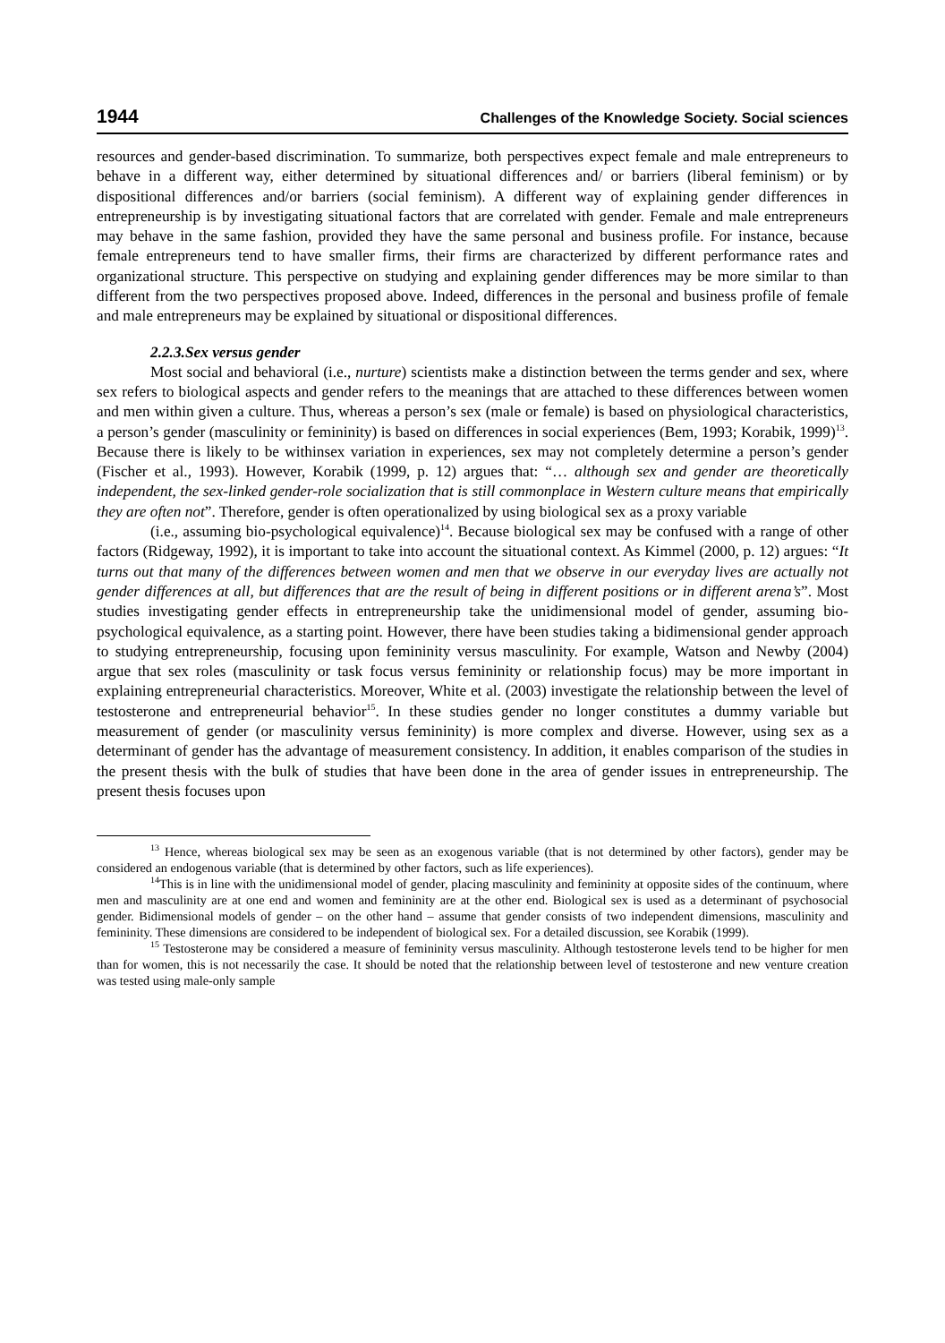1944 Challenges of the Knowledge Society. Social sciences
resources and gender-based discrimination. To summarize, both perspectives expect female and male entrepreneurs to behave in a different way, either determined by situational differences and/ or barriers (liberal feminism) or by dispositional differences and/or barriers (social feminism). A different way of explaining gender differences in entrepreneurship is by investigating situational factors that are correlated with gender. Female and male entrepreneurs may behave in the same fashion, provided they have the same personal and business profile. For instance, because female entrepreneurs tend to have smaller firms, their firms are characterized by different performance rates and organizational structure. This perspective on studying and explaining gender differences may be more similar to than different from the two perspectives proposed above. Indeed, differences in the personal and business profile of female and male entrepreneurs may be explained by situational or dispositional differences.
2.2.3.Sex versus gender
Most social and behavioral (i.e., nurture) scientists make a distinction between the terms gender and sex, where sex refers to biological aspects and gender refers to the meanings that are attached to these differences between women and men within given a culture. Thus, whereas a person’s sex (male or female) is based on physiological characteristics, a person’s gender (masculinity or femininity) is based on differences in social experiences (Bem, 1993; Korabik, 1999)<sup>13</sup>. Because there is likely to be withinsex variation in experiences, sex may not completely determine a person’s gender (Fischer et al., 1993). However, Korabik (1999, p. 12) argues that: “… although sex and gender are theoretically independent, the sex-linked gender-role socialization that is still commonplace in Western culture means that empirically they are often not”. Therefore, gender is often operationalized by using biological sex as a proxy variable
(i.e., assuming bio-psychological equivalence)<sup>14</sup>. Because biological sex may be confused with a range of other factors (Ridgeway, 1992), it is important to take into account the situational context. As Kimmel (2000, p. 12) argues: “It turns out that many of the differences between women and men that we observe in our everyday lives are actually not gender differences at all, but differences that are the result of being in different positions or in different arena’s”. Most studies investigating gender effects in entrepreneurship take the unidimensional model of gender, assuming bio-psychological equivalence, as a starting point. However, there have been studies taking a bidimensional gender approach to studying entrepreneurship, focusing upon femininity versus masculinity. For example, Watson and Newby (2004) argue that sex roles (masculinity or task focus versus femininity or relationship focus) may be more important in explaining entrepreneurial characteristics. Moreover, White et al. (2003) investigate the relationship between the level of testosterone and entrepreneurial behavior<sup>15</sup>. In these studies gender no longer constitutes a dummy variable but measurement of gender (or masculinity versus femininity) is more complex and diverse. However, using sex as a determinant of gender has the advantage of measurement consistency. In addition, it enables comparison of the studies in the present thesis with the bulk of studies that have been done in the area of gender issues in entrepreneurship. The present thesis focuses upon
<sup>13</sup> Hence, whereas biological sex may be seen as an exogenous variable (that is not determined by other factors), gender may be considered an endogenous variable (that is determined by other factors, such as life experiences).
<sup>14</sup> This is in line with the unidimensional model of gender, placing masculinity and femininity at opposite sides of the continuum, where men and masculinity are at one end and women and femininity are at the other end. Biological sex is used as a determinant of psychosocial gender. Bidimensional models of gender – on the other hand – assume that gender consists of two independent dimensions, masculinity and femininity. These dimensions are considered to be independent of biological sex. For a detailed discussion, see Korabik (1999).
<sup>15</sup> Testosterone may be considered a measure of femininity versus masculinity. Although testosterone levels tend to be higher for men than for women, this is not necessarily the case. It should be noted that the relationship between level of testosterone and new venture creation was tested using male-only sample